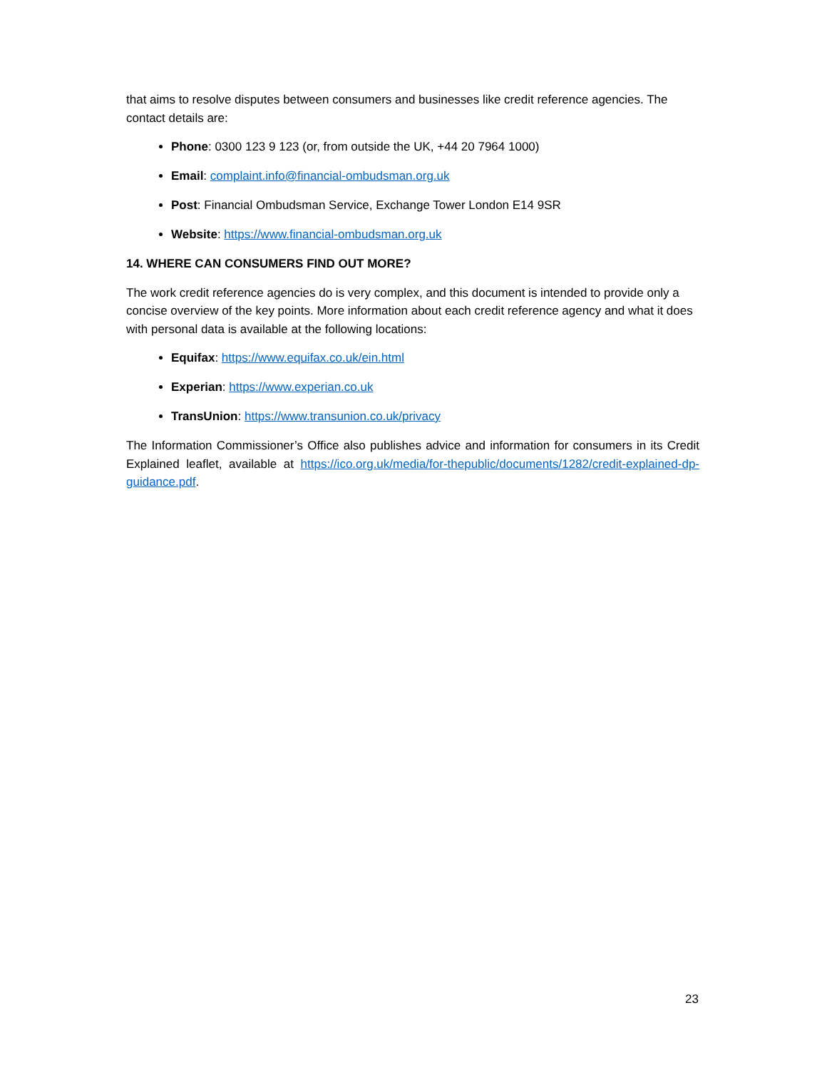that aims to resolve disputes between consumers and businesses like credit reference agencies. The contact details are:
Phone: 0300 123 9 123 (or, from outside the UK, +44 20 7964 1000)
Email: complaint.info@financial-ombudsman.org.uk
Post: Financial Ombudsman Service, Exchange Tower London E14 9SR
Website: https://www.financial-ombudsman.org.uk
14. WHERE CAN CONSUMERS FIND OUT MORE?
The work credit reference agencies do is very complex, and this document is intended to provide only a concise overview of the key points. More information about each credit reference agency and what it does with personal data is available at the following locations:
Equifax: https://www.equifax.co.uk/ein.html
Experian: https://www.experian.co.uk
TransUnion: https://www.transunion.co.uk/privacy
The Information Commissioner’s Office also publishes advice and information for consumers in its Credit Explained leaflet, available at https://ico.org.uk/media/for-thepublic/documents/1282/credit-explained-dp-guidance.pdf.
23